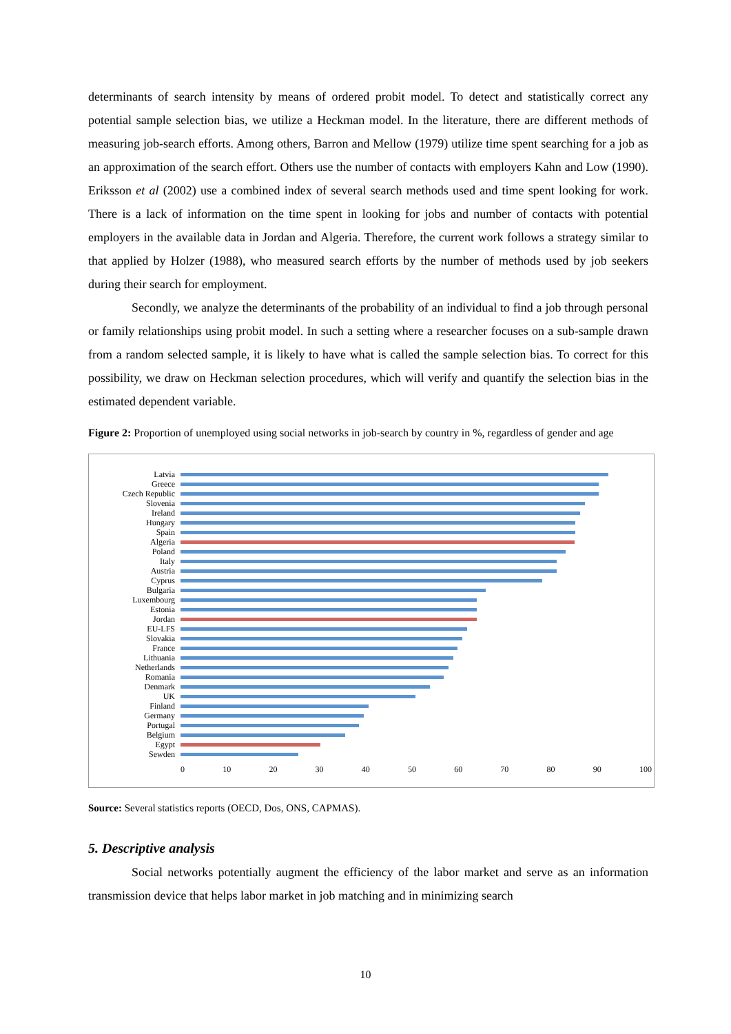determinants of search intensity by means of ordered probit model. To detect and statistically correct any potential sample selection bias, we utilize a Heckman model. In the literature, there are different methods of measuring job-search efforts. Among others, Barron and Mellow (1979) utilize time spent searching for a job as an approximation of the search effort. Others use the number of contacts with employers Kahn and Low (1990). Eriksson et al (2002) use a combined index of several search methods used and time spent looking for work. There is a lack of information on the time spent in looking for jobs and number of contacts with potential employers in the available data in Jordan and Algeria. Therefore, the current work follows a strategy similar to that applied by Holzer (1988), who measured search efforts by the number of methods used by job seekers during their search for employment.
Secondly, we analyze the determinants of the probability of an individual to find a job through personal or family relationships using probit model. In such a setting where a researcher focuses on a sub-sample drawn from a random selected sample, it is likely to have what is called the sample selection bias. To correct for this possibility, we draw on Heckman selection procedures, which will verify and quantify the selection bias in the estimated dependent variable.
Figure 2: Proportion of unemployed using social networks in job-search by country in %, regardless of gender and age
Latvia
Greece
Czech Republic
Slovenia
Ireland
Hungary
Spain
Algeria
Poland
Italy
Austria
Cyprus
Bulgaria
Luxembourg
Estonia
Jordan
EU-LFS
Slovakia
France
Lithuania
Netherlands
Romania
Denmark
UK
Finland
Germany
Portugal
Belgium
Egypt
Sewden
0 10 20 30 40 50 60 70 80 90 100
Source: Several statistics reports (OECD, Dos, ONS, CAPMAS).
5. Descriptive analysis
Social networks potentially augment the efficiency of the labor market and serve as an information transmission device that helps labor market in job matching and in minimizing search
10